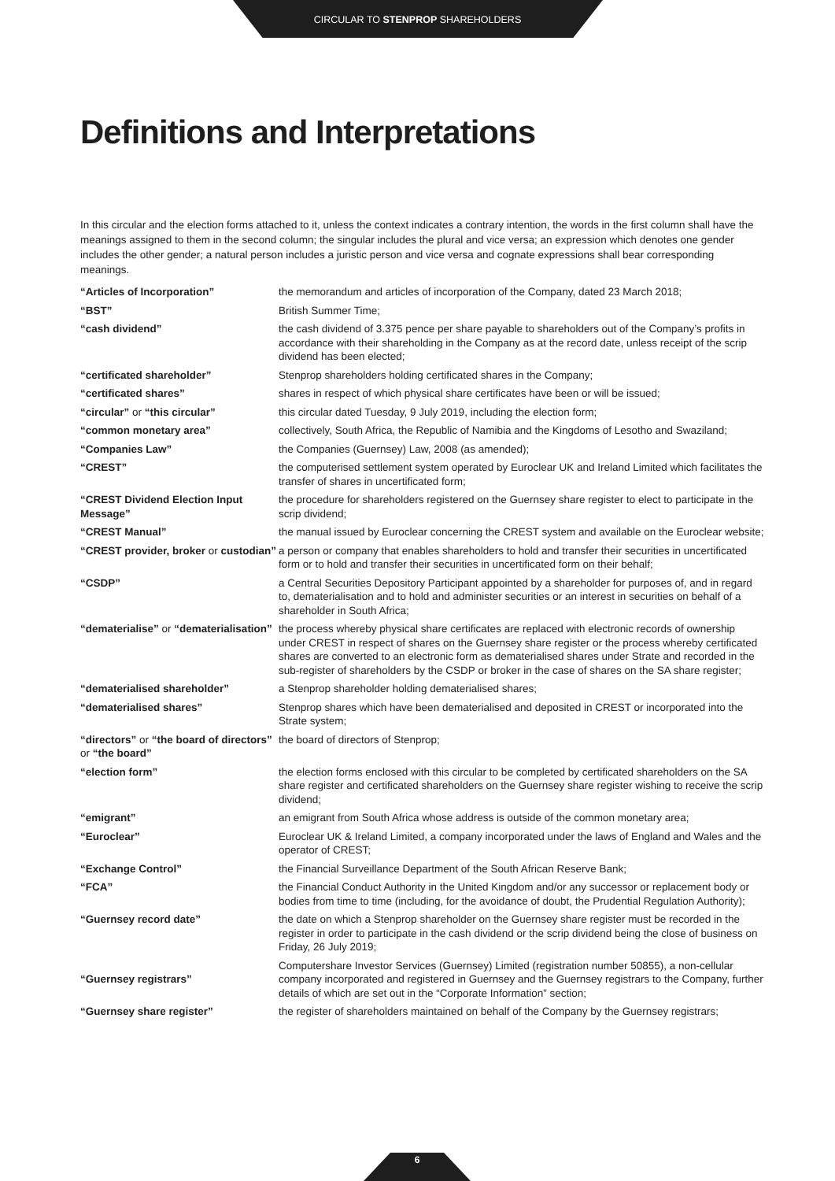CIRCULAR TO STENPROP SHAREHOLDERS
Definitions and Interpretations
In this circular and the election forms attached to it, unless the context indicates a contrary intention, the words in the first column shall have the meanings assigned to them in the second column; the singular includes the plural and vice versa; an expression which denotes one gender includes the other gender; a natural person includes a juristic person and vice versa and cognate expressions shall bear corresponding meanings.
| “Articles of Incorporation” | the memorandum and articles of incorporation of the Company, dated 23 March 2018; |
| “BST” | British Summer Time; |
| “cash dividend” | the cash dividend of 3.375 pence per share payable to shareholders out of the Company’s profits in accordance with their shareholding in the Company as at the record date, unless receipt of the scrip dividend has been elected; |
| “certificated shareholder” | Stenprop shareholders holding certificated shares in the Company; |
| “certificated shares” | shares in respect of which physical share certificates have been or will be issued; |
| “circular” or “this circular” | this circular dated Tuesday, 9 July 2019, including the election form; |
| “common monetary area” | collectively, South Africa, the Republic of Namibia and the Kingdoms of Lesotho and Swaziland; |
| “Companies Law” | the Companies (Guernsey) Law, 2008 (as amended); |
| “CREST” | the computerised settlement system operated by Euroclear UK and Ireland Limited which facilitates the transfer of shares in uncertificated form; |
| “CREST Dividend Election Input Message” | the procedure for shareholders registered on the Guernsey share register to elect to participate in the scrip dividend; |
| “CREST Manual” | the manual issued by Euroclear concerning the CREST system and available on the Euroclear website; |
| “CREST provider, broker or custodian” | a person or company that enables shareholders to hold and transfer their securities in uncertificated form or to hold and transfer their securities in uncertificated form on their behalf; |
| “CSDP” | a Central Securities Depository Participant appointed by a shareholder for purposes of, and in regard to, dematerialisation and to hold and administer securities or an interest in securities on behalf of a shareholder in South Africa; |
| “dematerialise” or “dematerialisation” | the process whereby physical share certificates are replaced with electronic records of ownership under CREST in respect of shares on the Guernsey share register or the process whereby certificated shares are converted to an electronic form as dematerialised shares under Strate and recorded in the sub-register of shareholders by the CSDP or broker in the case of shares on the SA share register; |
| “dematerialised shareholder” | a Stenprop shareholder holding dematerialised shares; |
| “dematerialised shares” | Stenprop shares which have been dematerialised and deposited in CREST or incorporated into the Strate system; |
| “directors” or “the board of directors” or “the board” | the board of directors of Stenprop; |
| “election form” | the election forms enclosed with this circular to be completed by certificated shareholders on the SA share register and certificated shareholders on the Guernsey share register wishing to receive the scrip dividend; |
| “emigrant” | an emigrant from South Africa whose address is outside of the common monetary area; |
| “Euroclear” | Euroclear UK & Ireland Limited, a company incorporated under the laws of England and Wales and the operator of CREST; |
| “Exchange Control” | the Financial Surveillance Department of the South African Reserve Bank; |
| “FCA” | the Financial Conduct Authority in the United Kingdom and/or any successor or replacement body or bodies from time to time (including, for the avoidance of doubt, the Prudential Regulation Authority); |
| “Guernsey record date” | the date on which a Stenprop shareholder on the Guernsey share register must be recorded in the register in order to participate in the cash dividend or the scrip dividend being the close of business on Friday, 26 July 2019; |
| “Guernsey registrars” | Computershare Investor Services (Guernsey) Limited (registration number 50855), a non-cellular company incorporated and registered in Guernsey and the Guernsey registrars to the Company, further details of which are set out in the “Corporate Information” section; |
| “Guernsey share register” | the register of shareholders maintained on behalf of the Company by the Guernsey registrars; |
6